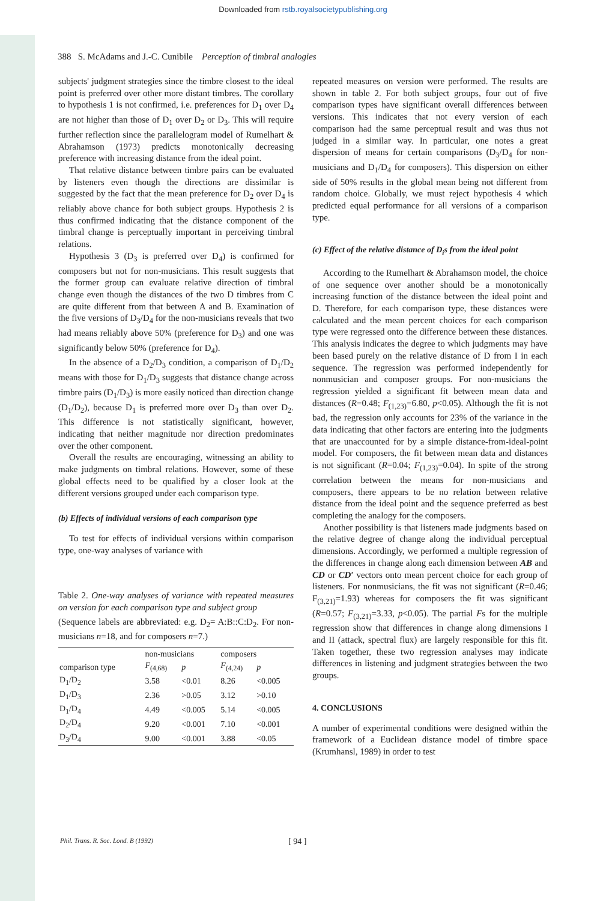Downloaded from rstb.royalsocietypublishing.org
388 S. McAdams and J.-C. Cunibile Perception of timbral analogies
subjects' judgment strategies since the timbre closest to the ideal point is preferred over other more distant timbres. The corollary to hypothesis 1 is not confirmed, i.e. preferences for D<sub>1</sub> over D<sub>4</sub> are not higher than those of D<sub>1</sub> over D<sub>2</sub> or D<sub>3</sub>. This will require further reflection since the parallelogram model of Rumelhart & Abrahamson (1973) predicts monotonically decreasing preference with increasing distance from the ideal point.
That relative distance between timbre pairs can be evaluated by listeners even though the directions are dissimilar is suggested by the fact that the mean preference for D<sub>2</sub> over D<sub>4</sub> is reliably above chance for both subject groups. Hypothesis 2 is thus confirmed indicating that the distance component of the timbral change is perceptually important in perceiving timbral relations.
Hypothesis 3 (D<sub>3</sub> is preferred over D<sub>4</sub>) is confirmed for composers but not for non-musicians. This result suggests that the former group can evaluate relative direction of timbral change even though the distances of the two D timbres from C are quite different from that between A and B. Examination of the five versions of D<sub>3</sub>/D<sub>4</sub> for the non-musicians reveals that two had means reliably above 50% (preference for D<sub>3</sub>) and one was significantly below 50% (preference for D<sub>4</sub>).
In the absence of a D<sub>2</sub>/D<sub>3</sub> condition, a comparison of D<sub>1</sub>/D<sub>2</sub> means with those for D<sub>1</sub>/D<sub>3</sub> suggests that distance change across timbre pairs (D<sub>1</sub>/D<sub>3</sub>) is more easily noticed than direction change (D<sub>1</sub>/D<sub>2</sub>), because D<sub>1</sub> is preferred more over D<sub>3</sub> than over D<sub>2</sub>. This difference is not statistically significant, however, indicating that neither magnitude nor direction predominates over the other component.
Overall the results are encouraging, witnessing an ability to make judgments on timbral relations. However, some of these global effects need to be qualified by a closer look at the different versions grouped under each comparison type.
(b) Effects of individual versions of each comparison type
To test for effects of individual versions within comparison type, one-way analyses of variance with
Table 2. One-way analyses of variance with repeated measures on version for each comparison type and subject group
(Sequence labels are abbreviated: e.g. D<sub>2</sub>= A:B::C:D<sub>2</sub>. For non-musicians n=18, and for composers n=7.)
| | non-musicians | | composers | |
| --- | --- | --- | --- | --- |
| comparison type | F<sub>(4,68)</sub> | p | F<sub>(4,24)</sub> | p |
| D<sub>1</sub>/D<sub>2</sub> | 3.58 | <0.01 | 8.26 | <0.005 |
| D<sub>1</sub>/D<sub>3</sub> | 2.36 | >0.05 | 3.12 | >0.10 |
| D<sub>1</sub>/D<sub>4</sub> | 4.49 | <0.005 | 5.14 | <0.005 |
| D<sub>2</sub>/D<sub>4</sub> | 9.20 | <0.001 | 7.10 | <0.001 |
| D<sub>3</sub>/D<sub>4</sub> | 9.00 | <0.001 | 3.88 | <0.05 |
repeated measures on version were performed. The results are shown in table 2. For both subject groups, four out of five comparison types have significant overall differences between versions. This indicates that not every version of each comparison had the same perceptual result and was thus not judged in a similar way. In particular, one notes a great dispersion of means for certain comparisons (D<sub>3</sub>/D<sub>4</sub> for non-musicians and D<sub>1</sub>/D<sub>4</sub> for composers). This dispersion on either side of 50% results in the global mean being not different from random choice. Globally, we must reject hypothesis 4 which predicted equal performance for all versions of a comparison type.
(c) Effect of the relative distance of D<sub>i</sub>s from the ideal point
According to the Rumelhart & Abrahamson model, the choice of one sequence over another should be a monotonically increasing function of the distance between the ideal point and D. Therefore, for each comparison type, these distances were calculated and the mean percent choices for each comparison type were regressed onto the difference between these distances. This analysis indicates the degree to which judgments may have been based purely on the relative distance of D from I in each sequence. The regression was performed independently for nonmusician and composer groups. For non-musicians the regression yielded a significant fit between mean data and distances (R=0.48; F<sub>(1,23)</sub>=6.80, p<0.05). Although the fit is not bad, the regression only accounts for 23% of the variance in the data indicating that other factors are entering into the judgments that are unaccounted for by a simple distance-from-ideal-point model. For composers, the fit between mean data and distances is not significant (R=0.04; F<sub>(1,23)</sub>=0.04). In spite of the strong correlation between the means for non-musicians and composers, there appears to be no relation between relative distance from the ideal point and the sequence preferred as best completing the analogy for the composers.
Another possibility is that listeners made judgments based on the relative degree of change along the individual perceptual dimensions. Accordingly, we performed a multiple regression of the differences in change along each dimension between AB and CD or CD′ vectors onto mean percent choice for each group of listeners. For nonmusicians, the fit was not significant (R=0.46; F<sub>(3,21)</sub>=1.93) whereas for composers the fit was significant (R=0.57; F<sub>(3,21)</sub>=3.33, p<0.05). The partial Fs for the multiple regression show that differences in change along dimensions I and II (attack, spectral flux) are largely responsible for this fit. Taken together, these two regression analyses may indicate differences in listening and judgment strategies between the two groups.
4. CONCLUSIONS
A number of experimental conditions were designed within the framework of a Euclidean distance model of timbre space (Krumhansl, 1989) in order to test
Phil. Trans. R. Soc. Lond. B (1992) [ 94 ]